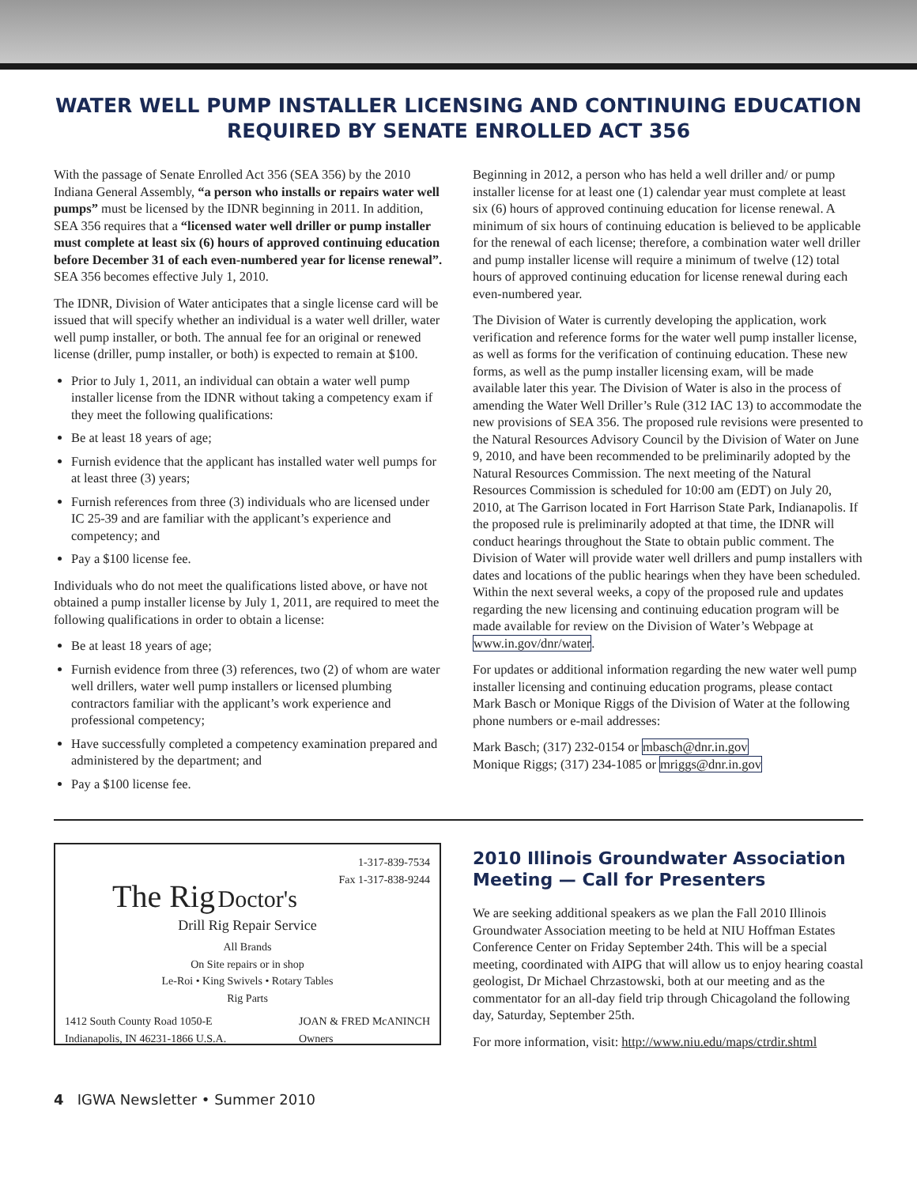WATER WELL PUMP INSTALLER LICENSING AND CONTINUING EDUCATION REQUIRED BY SENATE ENROLLED ACT 356
With the passage of Senate Enrolled Act 356 (SEA 356) by the 2010 Indiana General Assembly, “a person who installs or repairs water well pumps” must be licensed by the IDNR beginning in 2011. In addition, SEA 356 requires that a “licensed water well driller or pump installer must complete at least six (6) hours of approved continuing education before December 31 of each even-numbered year for license renewal”. SEA 356 becomes effective July 1, 2010.
The IDNR, Division of Water anticipates that a single license card will be issued that will specify whether an individual is a water well driller, water well pump installer, or both. The annual fee for an original or renewed license (driller, pump installer, or both) is expected to remain at $100.
Prior to July 1, 2011, an individual can obtain a water well pump installer license from the IDNR without taking a competency exam if they meet the following qualifications:
Be at least 18 years of age;
Furnish evidence that the applicant has installed water well pumps for at least three (3) years;
Furnish references from three (3) individuals who are licensed under IC 25-39 and are familiar with the applicant’s experience and competency; and
Pay a $100 license fee.
Individuals who do not meet the qualifications listed above, or have not obtained a pump installer license by July 1, 2011, are required to meet the following qualifications in order to obtain a license:
Be at least 18 years of age;
Furnish evidence from three (3) references, two (2) of whom are water well drillers, water well pump installers or licensed plumbing contractors familiar with the applicant’s work experience and professional competency;
Have successfully completed a competency examination prepared and administered by the department; and
Pay a $100 license fee.
Beginning in 2012, a person who has held a well driller and/ or pump installer license for at least one (1) calendar year must complete at least six (6) hours of approved continuing education for license renewal. A minimum of six hours of continuing education is believed to be applicable for the renewal of each license; therefore, a combination water well driller and pump installer license will require a minimum of twelve (12) total hours of approved continuing education for license renewal during each even-numbered year.
The Division of Water is currently developing the application, work verification and reference forms for the water well pump installer license, as well as forms for the verification of continuing education. These new forms, as well as the pump installer licensing exam, will be made available later this year. The Division of Water is also in the process of amending the Water Well Driller’s Rule (312 IAC 13) to accommodate the new provisions of SEA 356. The proposed rule revisions were presented to the Natural Resources Advisory Council by the Division of Water on June 9, 2010, and have been recommended to be preliminarily adopted by the Natural Resources Commission. The next meeting of the Natural Resources Commission is scheduled for 10:00 am (EDT) on July 20, 2010, at The Garrison located in Fort Harrison State Park, Indianapolis. If the proposed rule is preliminarily adopted at that time, the IDNR will conduct hearings throughout the State to obtain public comment. The Division of Water will provide water well drillers and pump installers with dates and locations of the public hearings when they have been scheduled. Within the next several weeks, a copy of the proposed rule and updates regarding the new licensing and continuing education program will be made available for review on the Division of Water’s Webpage at www.in.gov/dnr/water.
For updates or additional information regarding the new water well pump installer licensing and continuing education programs, please contact Mark Basch or Monique Riggs of the Division of Water at the following phone numbers or e-mail addresses:
Mark Basch; (317) 232-0154 or mbasch@dnr.in.gov
Monique Riggs; (317) 234-1085 or mriggs@dnr.in.gov
1-317-839-7534
Fax 1-317-838-9244
The Rig Doctor's
Drill Rig Repair Service
All Brands
On Site repairs or in shop
Le-Roi • King Swivels • Rotary Tables
Rig Parts
1412 South County Road 1050-E
Indianapolis, IN 46231-1866 U.S.A. JOAN & FRED McANINCH
Owners
2010 Illinois Groundwater Association Meeting — Call for Presenters
We are seeking additional speakers as we plan the Fall 2010 Illinois Groundwater Association meeting to be held at NIU Hoffman Estates Conference Center on Friday September 24th. This will be a special meeting, coordinated with AIPG that will allow us to enjoy hearing coastal geologist, Dr Michael Chrzastowski, both at our meeting and as the commentator for an all-day field trip through Chicagoland the following day, Saturday, September 25th.
For more information, visit: http://www.niu.edu/maps/ctrdir.shtml
4 IGWA Newsletter • Summer 2010